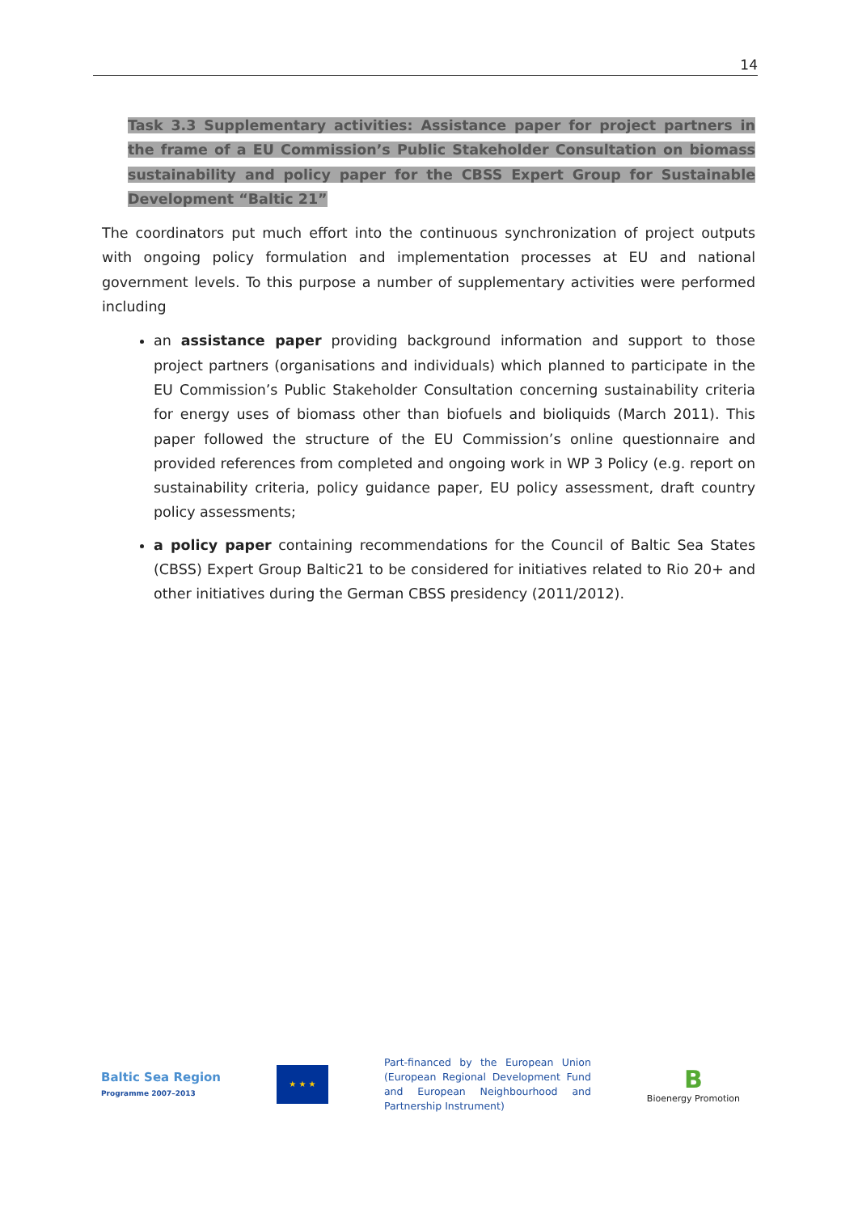14
Task 3.3 Supplementary activities: Assistance paper for project partners in the frame of a EU Commission’s Public Stakeholder Consultation on biomass sustainability and policy paper for the CBSS Expert Group for Sustainable Development “Baltic 21”
The coordinators put much effort into the continuous synchronization of project outputs with ongoing policy formulation and implementation processes at EU and national government levels. To this purpose a number of supplementary activities were performed including
an assistance paper providing background information and support to those project partners (organisations and individuals) which planned to participate in the EU Commission’s Public Stakeholder Consultation concerning sustainability criteria for energy uses of biomass other than biofuels and bioliquids (March 2011). This paper followed the structure of the EU Commission’s online questionnaire and provided references from completed and ongoing work in WP 3 Policy (e.g. report on sustainability criteria, policy guidance paper, EU policy assessment, draft country policy assessments;
a policy paper containing recommendations for the Council of Baltic Sea States (CBSS) Expert Group Baltic21 to be considered for initiatives related to Rio 20+ and other initiatives during the German CBSS presidency (2011/2012).
Baltic Sea Region
Programme 2007–2013
★ ★ ★
Part-financed by the European Union (European Regional Development Fund and European Neighbourhood and Partnership Instrument)
B
Bioenergy Promotion